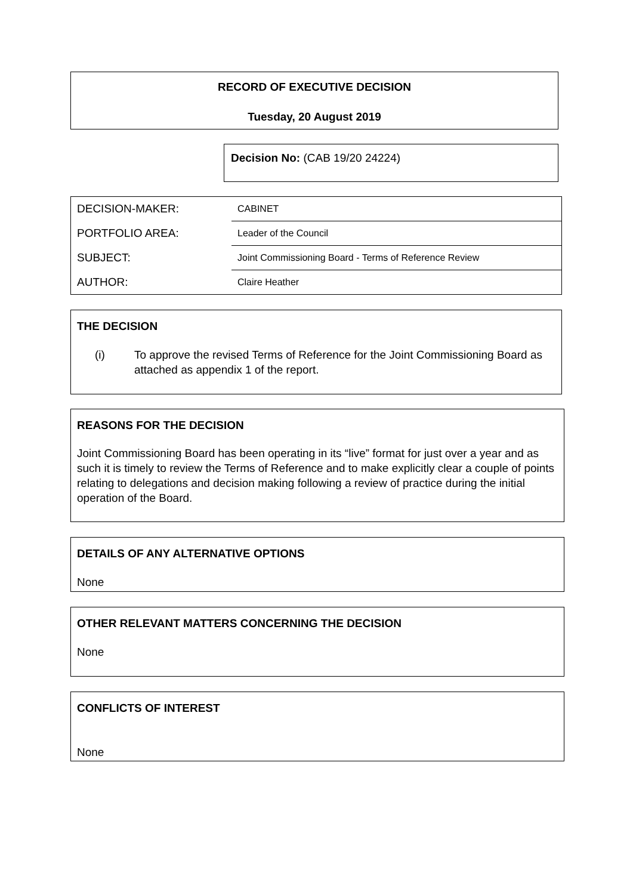RECORD OF EXECUTIVE DECISION
Tuesday, 20 August 2019
Decision No: (CAB 19/20 24224)
| DECISION-MAKER: | CABINET |
| PORTFOLIO AREA: | Leader of the Council |
| SUBJECT: | Joint Commissioning Board - Terms of Reference Review |
| AUTHOR: | Claire Heather |
THE DECISION
(i) To approve the revised Terms of Reference for the Joint Commissioning Board as attached as appendix 1 of the report.
REASONS FOR THE DECISION
Joint Commissioning Board has been operating in its “live” format for just over a year and as such it is timely to review the Terms of Reference and to make explicitly clear a couple of points relating to delegations and decision making following a review of practice during the initial operation of the Board.
DETAILS OF ANY ALTERNATIVE OPTIONS
None
OTHER RELEVANT MATTERS CONCERNING THE DECISION
None
CONFLICTS OF INTEREST
None